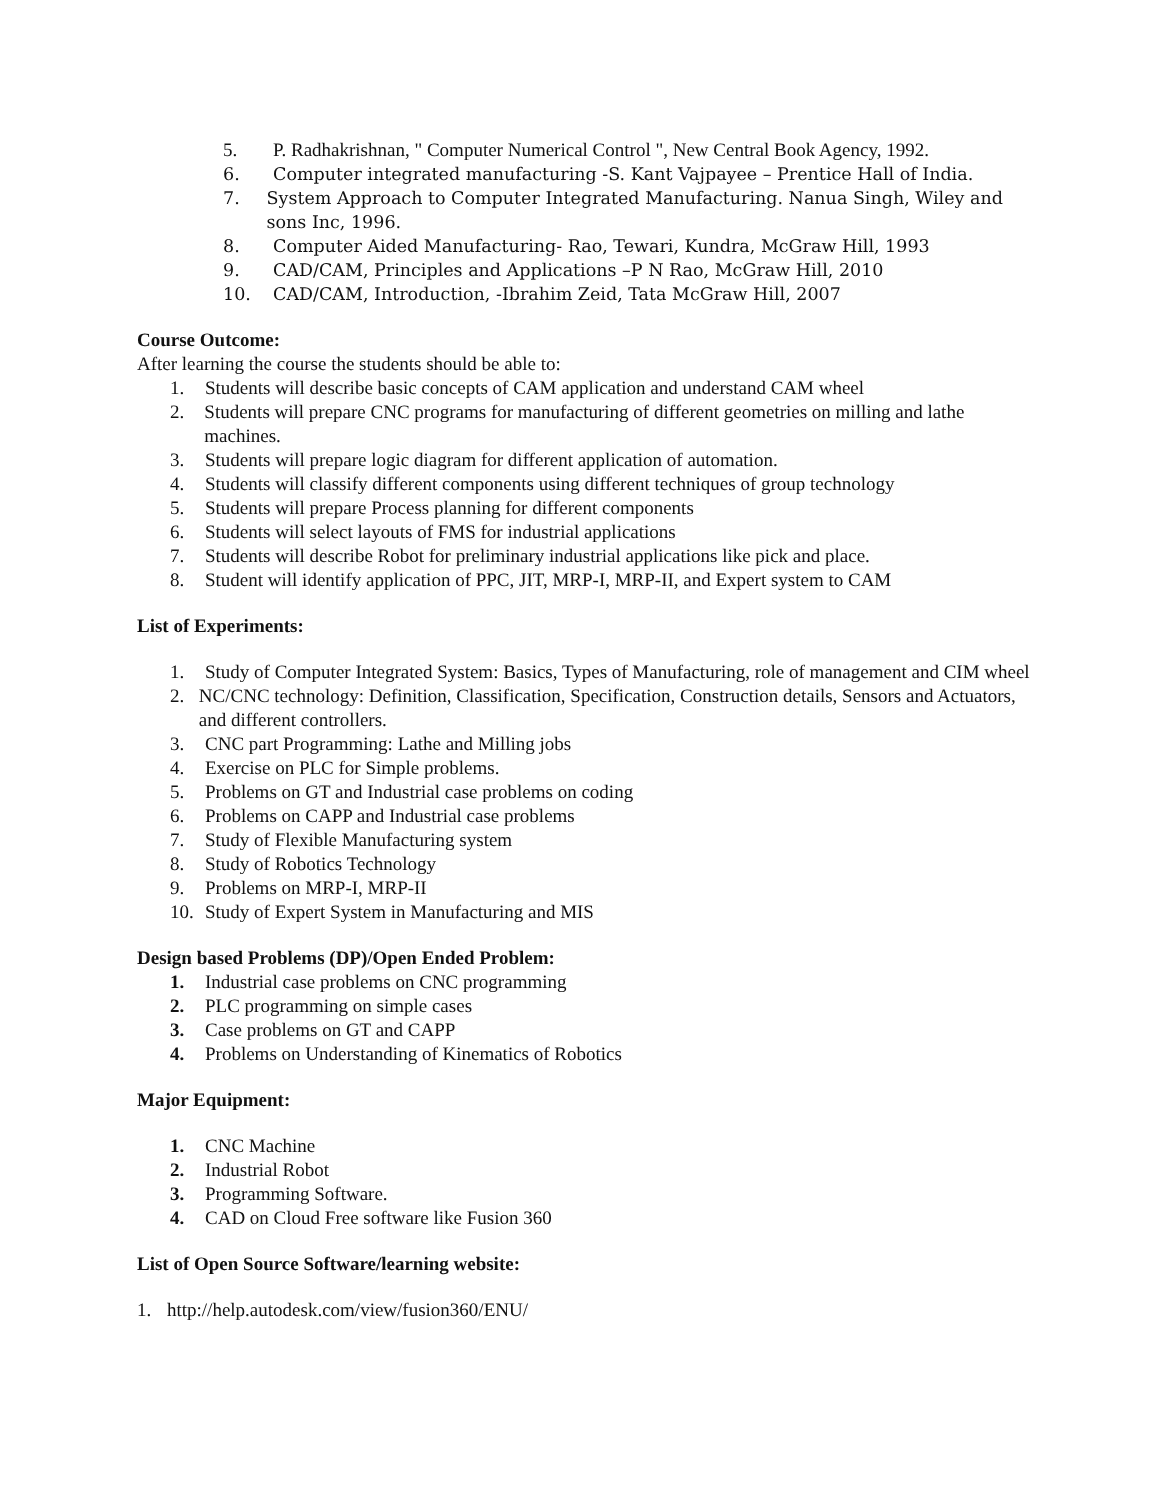5. P. Radhakrishnan, " Computer Numerical Control ", New Central Book Agency, 1992.
6. Computer integrated manufacturing -S. Kant Vajpayee – Prentice Hall of India.
7. System Approach to Computer Integrated Manufacturing. Nanua Singh, Wiley and sons Inc, 1996.
8. Computer Aided Manufacturing- Rao, Tewari, Kundra, McGraw Hill, 1993
9. CAD/CAM, Principles and Applications –P N Rao, McGraw Hill, 2010
10. CAD/CAM, Introduction, -Ibrahim Zeid, Tata McGraw Hill, 2007
Course Outcome:
After learning the course the students should be able to:
1. Students will describe basic concepts of CAM application and understand CAM wheel
2. Students will prepare CNC programs for manufacturing of different geometries on milling and lathe machines.
3. Students will prepare logic diagram for different application of automation.
4. Students will classify different components using different techniques of group technology
5. Students will prepare Process planning for different components
6. Students will select layouts of FMS for industrial applications
7. Students will describe Robot for preliminary industrial applications like pick and place.
8. Student will identify application of PPC, JIT, MRP-I, MRP-II, and Expert system to CAM
List of Experiments:
1. Study of Computer Integrated System: Basics, Types of Manufacturing, role of management and CIM wheel
2. NC/CNC technology: Definition, Classification, Specification, Construction details, Sensors and Actuators, and different controllers.
3. CNC part Programming: Lathe and Milling jobs
4. Exercise on PLC for Simple problems.
5. Problems on GT and Industrial case problems on coding
6. Problems on CAPP and Industrial case problems
7. Study of Flexible Manufacturing system
8. Study of Robotics Technology
9. Problems on MRP-I, MRP-II
10. Study of Expert System in Manufacturing and MIS
Design based Problems (DP)/Open Ended Problem:
1. Industrial case problems on CNC programming
2. PLC programming on simple cases
3. Case problems on GT and CAPP
4. Problems on Understanding of Kinematics of Robotics
Major Equipment:
1. CNC Machine
2. Industrial Robot
3. Programming Software.
4. CAD on Cloud Free software like Fusion 360
List of Open Source Software/learning website:
1. http://help.autodesk.com/view/fusion360/ENU/